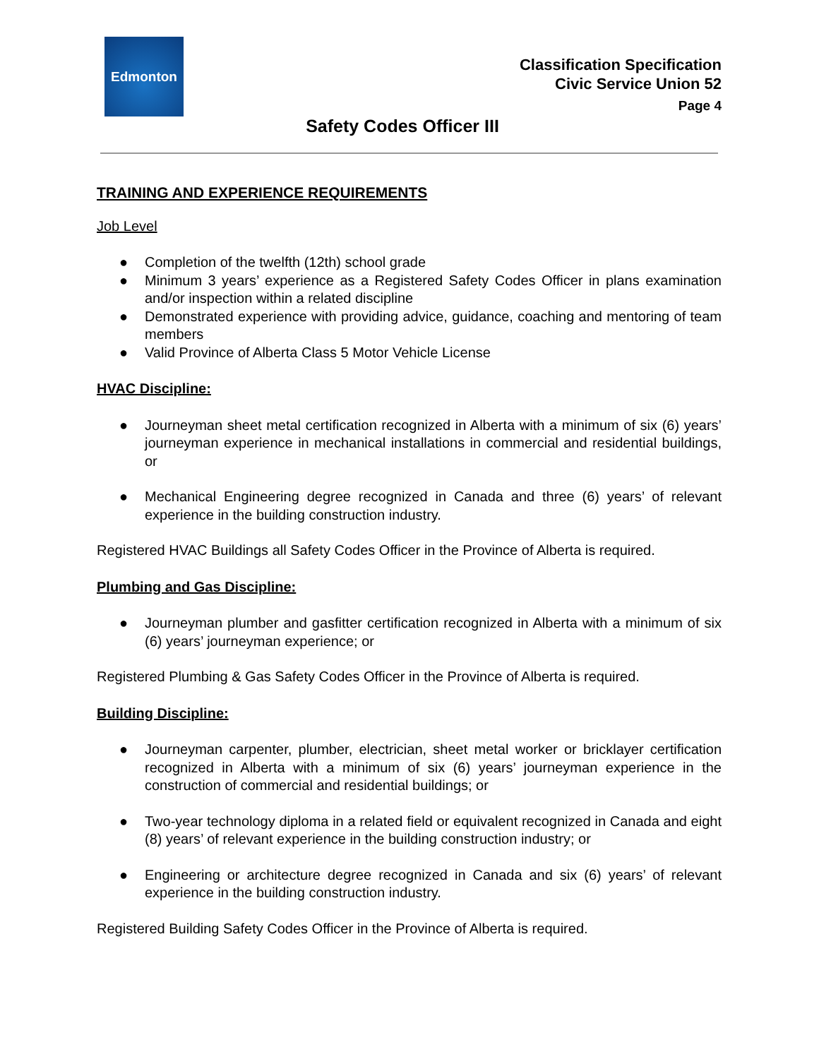Edmonton
Classification Specification
Civic Service Union 52
Page 4
Safety Codes Officer III
TRAINING AND EXPERIENCE REQUIREMENTS
Job Level
● Completion of the twelfth (12th) school grade
● Minimum 3 years’ experience as a Registered Safety Codes Officer in plans examination and/or inspection within a related discipline
● Demonstrated experience with providing advice, guidance, coaching and mentoring of team members
● Valid Province of Alberta Class 5 Motor Vehicle License
HVAC Discipline:
● Journeyman sheet metal certification recognized in Alberta with a minimum of six (6) years’ journeyman experience in mechanical installations in commercial and residential buildings, or
● Mechanical Engineering degree recognized in Canada and three (6) years’ of relevant experience in the building construction industry.
Registered HVAC Buildings all Safety Codes Officer in the Province of Alberta is required.
Plumbing and Gas Discipline:
● Journeyman plumber and gasfitter certification recognized in Alberta with a minimum of six (6) years’ journeyman experience; or
Registered Plumbing & Gas Safety Codes Officer in the Province of Alberta is required.
Building Discipline:
● Journeyman carpenter, plumber, electrician, sheet metal worker or bricklayer certification recognized in Alberta with a minimum of six (6) years’ journeyman experience in the construction of commercial and residential buildings; or
● Two-year technology diploma in a related field or equivalent recognized in Canada and eight (8) years’ of relevant experience in the building construction industry; or
● Engineering or architecture degree recognized in Canada and six (6) years’ of relevant experience in the building construction industry.
Registered Building Safety Codes Officer in the Province of Alberta is required.